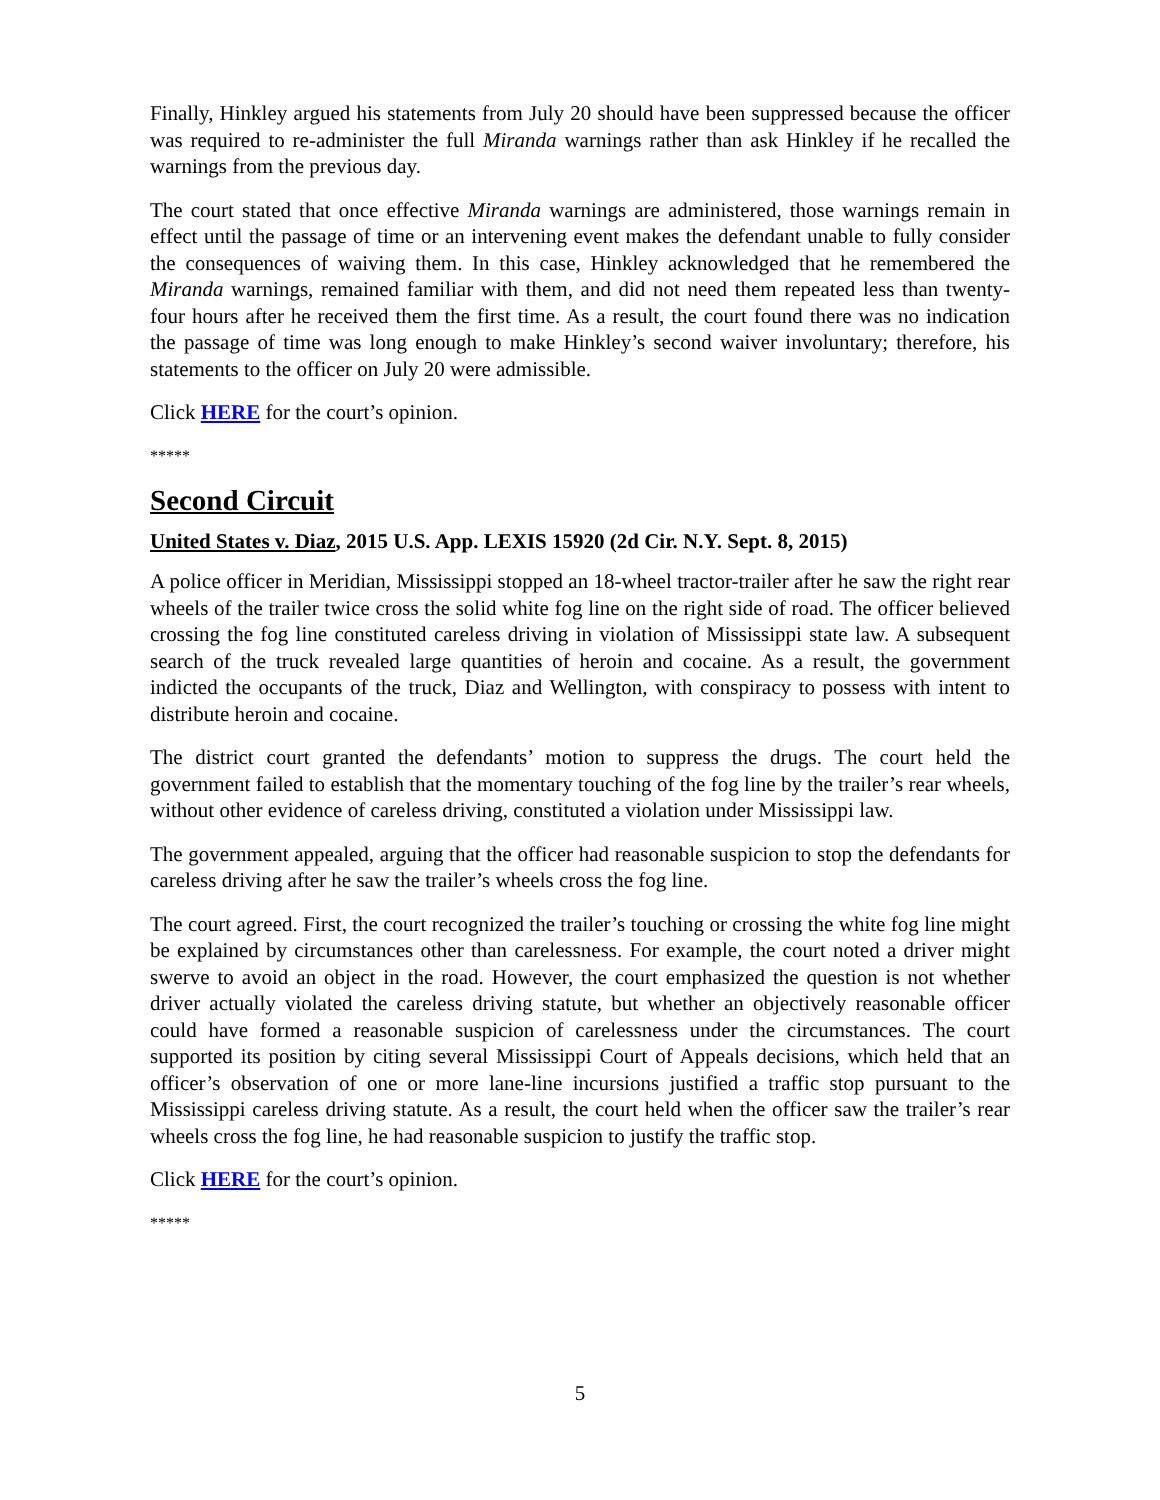Finally, Hinkley argued his statements from July 20 should have been suppressed because the officer was required to re-administer the full Miranda warnings rather than ask Hinkley if he recalled the warnings from the previous day.
The court stated that once effective Miranda warnings are administered, those warnings remain in effect until the passage of time or an intervening event makes the defendant unable to fully consider the consequences of waiving them. In this case, Hinkley acknowledged that he remembered the Miranda warnings, remained familiar with them, and did not need them repeated less than twenty-four hours after he received them the first time. As a result, the court found there was no indication the passage of time was long enough to make Hinkley’s second waiver involuntary; therefore, his statements to the officer on July 20 were admissible.
Click HERE for the court’s opinion.
*****
Second Circuit
United States v. Diaz, 2015 U.S. App. LEXIS 15920 (2d Cir. N.Y. Sept. 8, 2015)
A police officer in Meridian, Mississippi stopped an 18-wheel tractor-trailer after he saw the right rear wheels of the trailer twice cross the solid white fog line on the right side of road. The officer believed crossing the fog line constituted careless driving in violation of Mississippi state law. A subsequent search of the truck revealed large quantities of heroin and cocaine. As a result, the government indicted the occupants of the truck, Diaz and Wellington, with conspiracy to possess with intent to distribute heroin and cocaine.
The district court granted the defendants’ motion to suppress the drugs. The court held the government failed to establish that the momentary touching of the fog line by the trailer’s rear wheels, without other evidence of careless driving, constituted a violation under Mississippi law.
The government appealed, arguing that the officer had reasonable suspicion to stop the defendants for careless driving after he saw the trailer’s wheels cross the fog line.
The court agreed. First, the court recognized the trailer’s touching or crossing the white fog line might be explained by circumstances other than carelessness. For example, the court noted a driver might swerve to avoid an object in the road. However, the court emphasized the question is not whether driver actually violated the careless driving statute, but whether an objectively reasonable officer could have formed a reasonable suspicion of carelessness under the circumstances. The court supported its position by citing several Mississippi Court of Appeals decisions, which held that an officer’s observation of one or more lane-line incursions justified a traffic stop pursuant to the Mississippi careless driving statute. As a result, the court held when the officer saw the trailer’s rear wheels cross the fog line, he had reasonable suspicion to justify the traffic stop.
Click HERE for the court’s opinion.
*****
5